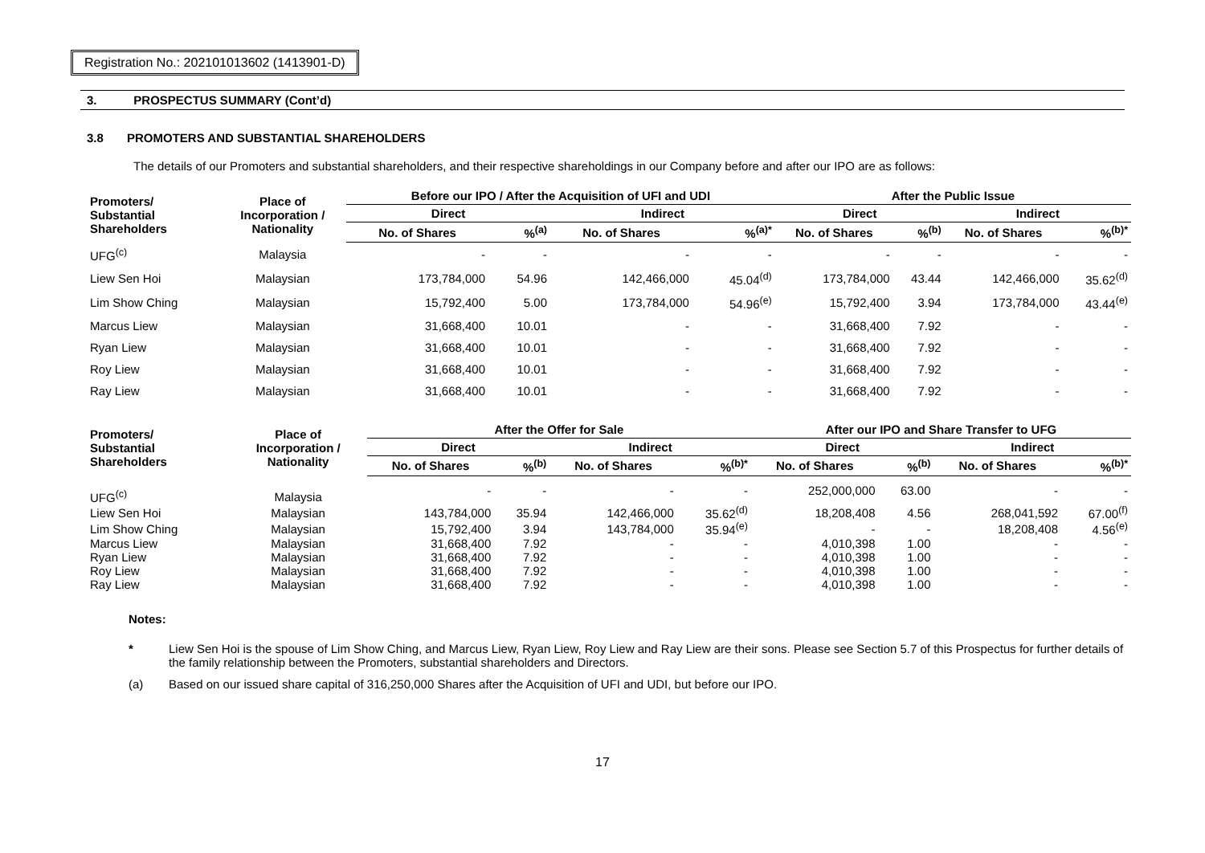Registration No.: 202101013602 (1413901-D)
3. PROSPECTUS SUMMARY (Cont’d)
3.8 PROMOTERS AND SUBSTANTIAL SHAREHOLDERS
The details of our Promoters and substantial shareholders, and their respective shareholdings in our Company before and after our IPO are as follows:
| Promoters/ Substantial Shareholders | Place of Incorporation / Nationality | Before our IPO / After the Acquisition of UFI and UDI | | | | After the Public Issue | | | |
| --- | --- | --- | --- | --- | --- | --- | --- | --- | --- |
| | | Direct | | Indirect | | Direct | | Indirect | |
| | | No. of Shares | %<sup>(a)</sup> | No. of Shares | %<sup>(a)*</sup> | No. of Shares | %<sup>(b)</sup> | No. of Shares | %<sup>(b)*</sup> |
| UFG<sup>(c)</sup> | Malaysia | - | - | - | - | - | - | - | - |
| Liew Sen Hoi | Malaysian | 173,784,000 | 54.96 | 142,466,000 | 45.04<sup>(d)</sup> | 173,784,000 | 43.44 | 142,466,000 | 35.62<sup>(d)</sup> |
| Lim Show Ching | Malaysian | 15,792,400 | 5.00 | 173,784,000 | 54.96<sup>(e)</sup> | 15,792,400 | 3.94 | 173,784,000 | 43.44<sup>(e)</sup> |
| Marcus Liew | Malaysian | 31,668,400 | 10.01 | - | - | 31,668,400 | 7.92 | - | - |
| Ryan Liew | Malaysian | 31,668,400 | 10.01 | - | - | 31,668,400 | 7.92 | - | - |
| Roy Liew | Malaysian | 31,668,400 | 10.01 | - | - | 31,668,400 | 7.92 | - | - |
| Ray Liew | Malaysian | 31,668,400 | 10.01 | - | - | 31,668,400 | 7.92 | - | - |
| Promoters/ Substantial Shareholders | Place of Incorporation / Nationality | After the Offer for Sale | | | | After our IPO and Share Transfer to UFG | | | |
| --- | --- | --- | --- | --- | --- | --- | --- | --- | --- |
| | | Direct | | Indirect | | Direct | | Indirect | |
| | | No. of Shares | %<sup>(b)</sup> | No. of Shares | %<sup>(b)*</sup> | No. of Shares | %<sup>(b)</sup> | No. of Shares | %<sup>(b)*</sup> |
| UFG<sup>(c)</sup> | Malaysia | - | - | - | - | 252,000,000 | 63.00 | - | - |
| Liew Sen Hoi | Malaysian | 143,784,000 | 35.94 | 142,466,000 | 35.62<sup>(d)</sup> | 18,208,408 | 4.56 | 268,041,592 | 67.00<sup>(f)</sup> |
| Lim Show Ching | Malaysian | 15,792,400 | 3.94 | 143,784,000 | 35.94<sup>(e)</sup> | - | - | 18,208,408 | 4.56<sup>(e)</sup> |
| Marcus Liew | Malaysian | 31,668,400 | 7.92 | - | - | 4,010,398 | 1.00 | - | - |
| Ryan Liew | Malaysian | 31,668,400 | 7.92 | - | - | 4,010,398 | 1.00 | - | - |
| Roy Liew | Malaysian | 31,668,400 | 7.92 | - | - | 4,010,398 | 1.00 | - | - |
| Ray Liew | Malaysian | 31,668,400 | 7.92 | - | - | 4,010,398 | 1.00 | - | - |
Notes:
* Liew Sen Hoi is the spouse of Lim Show Ching, and Marcus Liew, Ryan Liew, Roy Liew and Ray Liew are their sons. Please see Section 5.7 of this Prospectus for further details of the family relationship between the Promoters, substantial shareholders and Directors.
(a) Based on our issued share capital of 316,250,000 Shares after the Acquisition of UFI and UDI, but before our IPO.
17